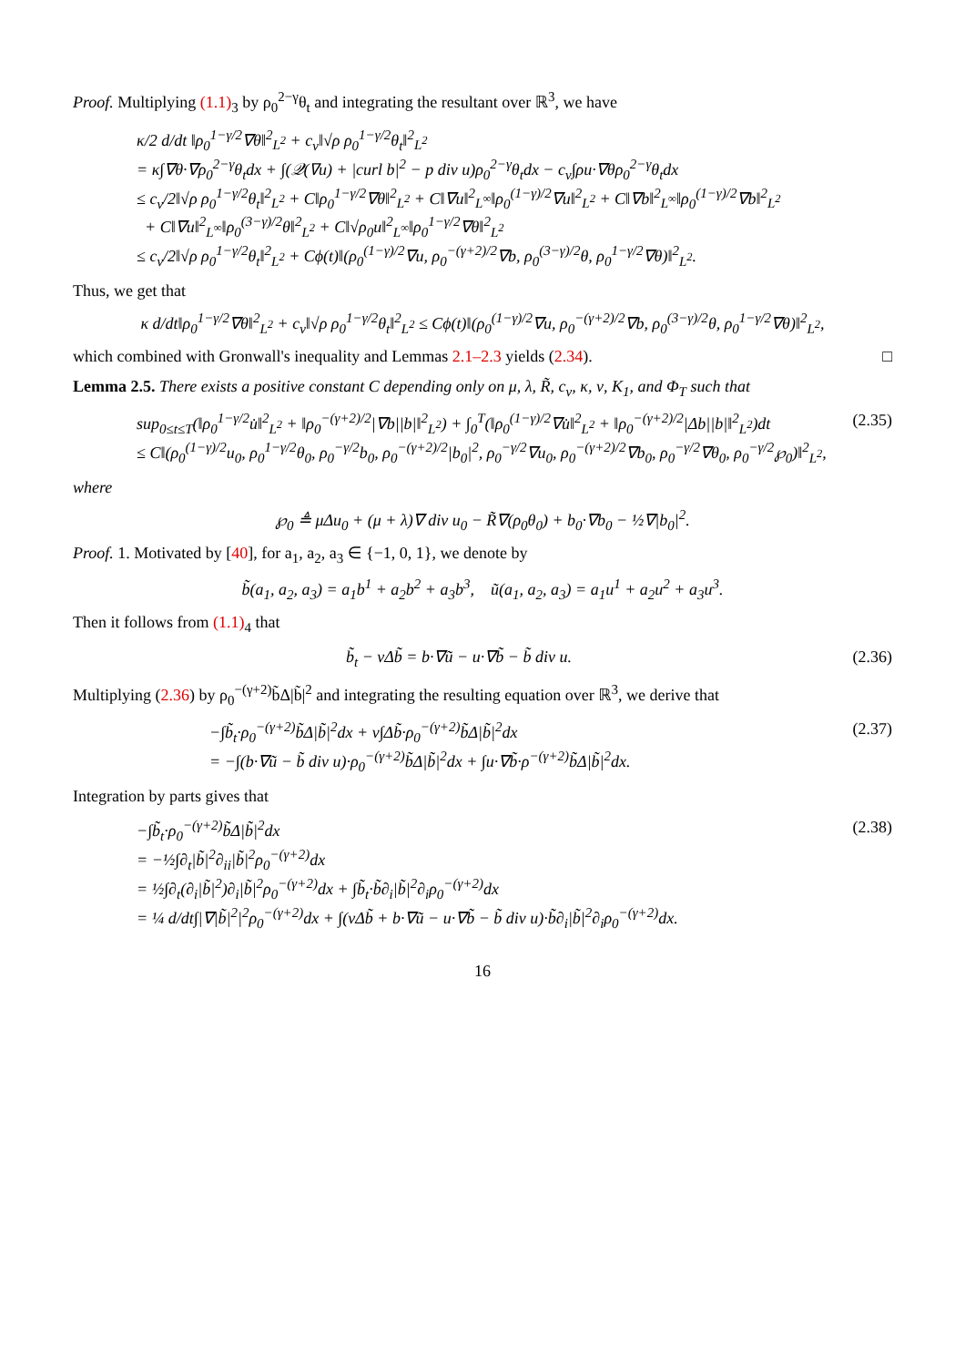Proof. Multiplying (1.1)<sub>3</sub> by ρ<sub>0</sub><sup>2−γ</sup>θ<sub>t</sub> and integrating the resultant over ℝ<sup>3</sup>, we have
κ/2 d/dt ‖ρ<sub>0</sub><sup>1−γ/2</sup>∇θ‖<sup>2</sup><sub>L<sup>2</sup></sub> + c<sub>v</sub>‖√ρ ρ<sub>0</sub><sup>1−γ/2</sup>θ<sub>t</sub>‖<sup>2</sup><sub>L<sup>2</sup></sub>
= κ∫∇θ·∇ρ<sub>0</sub><sup>2−γ</sup>θ<sub>t</sub>dx + ∫(𝒬(∇u) + |curl b|<sup>2</sup> − p div u)ρ<sub>0</sub><sup>2−γ</sup>θ<sub>t</sub>dx − c<sub>v</sub>∫ρu·∇θρ<sub>0</sub><sup>2−γ</sup>θ<sub>t</sub>dx
≤ c<sub>v</sub>/2‖√ρ ρ<sub>0</sub><sup>1−γ/2</sup>θ<sub>t</sub>‖<sup>2</sup><sub>L<sup>2</sup></sub> + C‖ρ<sub>0</sub><sup>1−γ/2</sup>∇θ‖<sup>2</sup><sub>L<sup>2</sup></sub> + C‖∇u‖<sup>2</sup><sub>L<sup>∞</sup></sub>‖ρ<sub>0</sub><sup>(1−γ)/2</sup>∇u‖<sup>2</sup><sub>L<sup>2</sup></sub> + C‖∇b‖<sup>2</sup><sub>L<sup>∞</sup></sub>‖ρ<sub>0</sub><sup>(1−γ)/2</sup>∇b‖<sup>2</sup><sub>L<sup>2</sup></sub>
+ C‖∇u‖<sup>2</sup><sub>L<sup>∞</sup></sub>‖ρ<sub>0</sub><sup>(3−γ)/2</sup>θ‖<sup>2</sup><sub>L<sup>2</sup></sub> + C‖√ρ<sub>0</sub>u‖<sup>2</sup><sub>L<sup>∞</sup></sub>‖ρ<sub>0</sub><sup>1−γ/2</sup>∇θ‖<sup>2</sup><sub>L<sup>2</sup></sub>
≤ c<sub>v</sub>/2‖√ρ ρ<sub>0</sub><sup>1−γ/2</sup>θ<sub>t</sub>‖<sup>2</sup><sub>L<sup>2</sup></sub> + Cϕ(t)‖(ρ<sub>0</sub><sup>(1−γ)/2</sup>∇u, ρ<sub>0</sub><sup>−(γ+2)/2</sup>∇b, ρ<sub>0</sub><sup>(3−γ)/2</sup>θ, ρ<sub>0</sub><sup>1−γ/2</sup>∇θ)‖<sup>2</sup><sub>L<sup>2</sup></sub>.
Thus, we get that
κ d/dt‖ρ<sub>0</sub><sup>1−γ/2</sup>∇θ‖<sup>2</sup><sub>L<sup>2</sup></sub> + c<sub>v</sub>‖√ρ ρ<sub>0</sub><sup>1−γ/2</sup>θ<sub>t</sub>‖<sup>2</sup><sub>L<sup>2</sup></sub> ≤ Cϕ(t)‖(ρ<sub>0</sub><sup>(1−γ)/2</sup>∇u, ρ<sub>0</sub><sup>−(γ+2)/2</sup>∇b, ρ<sub>0</sub><sup>(3−γ)/2</sup>θ, ρ<sub>0</sub><sup>1−γ/2</sup>∇θ)‖<sup>2</sup><sub>L<sup>2</sup></sub>,
which combined with Gronwall's inequality and Lemmas 2.1–2.3 yields (2.34). □
Lemma 2.5. There exists a positive constant C depending only on μ, λ, R̃, c<sub>v</sub>, κ, ν, K<sub>1</sub>, and Φ<sub>T</sub> such that
sup<sub>0≤t≤T</sub>(‖ρ<sub>0</sub><sup>1−γ/2</sup>u̇‖<sup>2</sup><sub>L<sup>2</sup></sub> + ‖ρ<sub>0</sub><sup>−(γ+2)/2</sup>|∇b||b|‖<sup>2</sup><sub>L<sup>2</sup></sub>) + ∫<sub>0</sub><sup>T</sup>(‖ρ<sub>0</sub><sup>(1−γ)/2</sup>∇u̇‖<sup>2</sup><sub>L<sup>2</sup></sub> + ‖ρ<sub>0</sub><sup>−(γ+2)/2</sup>|Δb||b|‖<sup>2</sup><sub>L<sup>2</sup></sub>)dt
≤ C‖(ρ<sub>0</sub><sup>(1−γ)/2</sup>u<sub>0</sub>, ρ<sub>0</sub><sup>1−γ/2</sup>θ<sub>0</sub>, ρ<sub>0</sub><sup>−γ/2</sup>b<sub>0</sub>, ρ<sub>0</sub><sup>−(γ+2)/2</sup>|b<sub>0</sub>|<sup>2</sup>, ρ<sub>0</sub><sup>−γ/2</sup>∇u<sub>0</sub>, ρ<sub>0</sub><sup>−(γ+2)/2</sup>∇b<sub>0</sub>, ρ<sub>0</sub><sup>−γ/2</sup>∇θ<sub>0</sub>, ρ<sub>0</sub><sup>−γ/2</sup>℘<sub>0</sub>)‖<sup>2</sup><sub>L<sup>2</sup></sub>,
(2.35)
where
℘<sub>0</sub> ≜ μΔu<sub>0</sub> + (μ + λ)∇ div u<sub>0</sub> − R̃∇(ρ<sub>0</sub>θ<sub>0</sub>) + b<sub>0</sub>·∇b<sub>0</sub> − ½∇|b<sub>0</sub>|<sup>2</sup>.
Proof. 1. Motivated by [40], for a<sub>1</sub>, a<sub>2</sub>, a<sub>3</sub> ∈ {−1, 0, 1}, we denote by
b̃(a<sub>1</sub>, a<sub>2</sub>, a<sub>3</sub>) = a<sub>1</sub>b<sup>1</sup> + a<sub>2</sub>b<sup>2</sup> + a<sub>3</sub>b<sup>3</sup>, ũ(a<sub>1</sub>, a<sub>2</sub>, a<sub>3</sub>) = a<sub>1</sub>u<sup>1</sup> + a<sub>2</sub>u<sup>2</sup> + a<sub>3</sub>u<sup>3</sup>.
Then it follows from (1.1)<sub>4</sub> that
b̃<sub>t</sub> − νΔb̃ = b·∇ũ − u·∇b̃ − b̃ div u.
(2.36)
Multiplying (2.36) by ρ<sub>0</sub><sup>−(γ+2)</sup>b̃Δ|b̃|<sup>2</sup> and integrating the resulting equation over ℝ<sup>3</sup>, we derive that
−∫b̃<sub>t</sub>·ρ<sub>0</sub><sup>−(γ+2)</sup>b̃Δ|b̃|<sup>2</sup>dx + ν∫Δb̃·ρ<sub>0</sub><sup>−(γ+2)</sup>b̃Δ|b̃|<sup>2</sup>dx
= −∫(b·∇ũ − b̃ div u)·ρ<sub>0</sub><sup>−(γ+2)</sup>b̃Δ|b̃|<sup>2</sup>dx + ∫u·∇b̃·ρ<sup>−(γ+2)</sup>b̃Δ|b̃|<sup>2</sup>dx.
(2.37)
Integration by parts gives that
−∫b̃<sub>t</sub>·ρ<sub>0</sub><sup>−(γ+2)</sup>b̃Δ|b̃|<sup>2</sup>dx
= −½∫∂<sub>t</sub>|b̃|<sup>2</sup>∂<sub>ii</sub>|b̃|<sup>2</sup>ρ<sub>0</sub><sup>−(γ+2)</sup>dx
= ½∫∂<sub>t</sub>(∂<sub>i</sub>|b̃|<sup>2</sup>)∂<sub>i</sub>|b̃|<sup>2</sup>ρ<sub>0</sub><sup>−(γ+2)</sup>dx + ∫b̃<sub>t</sub>·b̃∂<sub>i</sub>|b̃|<sup>2</sup>∂<sub>i</sub>ρ<sub>0</sub><sup>−(γ+2)</sup>dx
= ¼ d/dt∫|∇|b̃|<sup>2</sup>|<sup>2</sup>ρ<sub>0</sub><sup>−(γ+2)</sup>dx + ∫(νΔb̃ + b·∇ũ − u·∇b̃ − b̃ div u)·b̃∂<sub>i</sub>|b̃|<sup>2</sup>∂<sub>i</sub>ρ<sub>0</sub><sup>−(γ+2)</sup>dx.
(2.38)
16